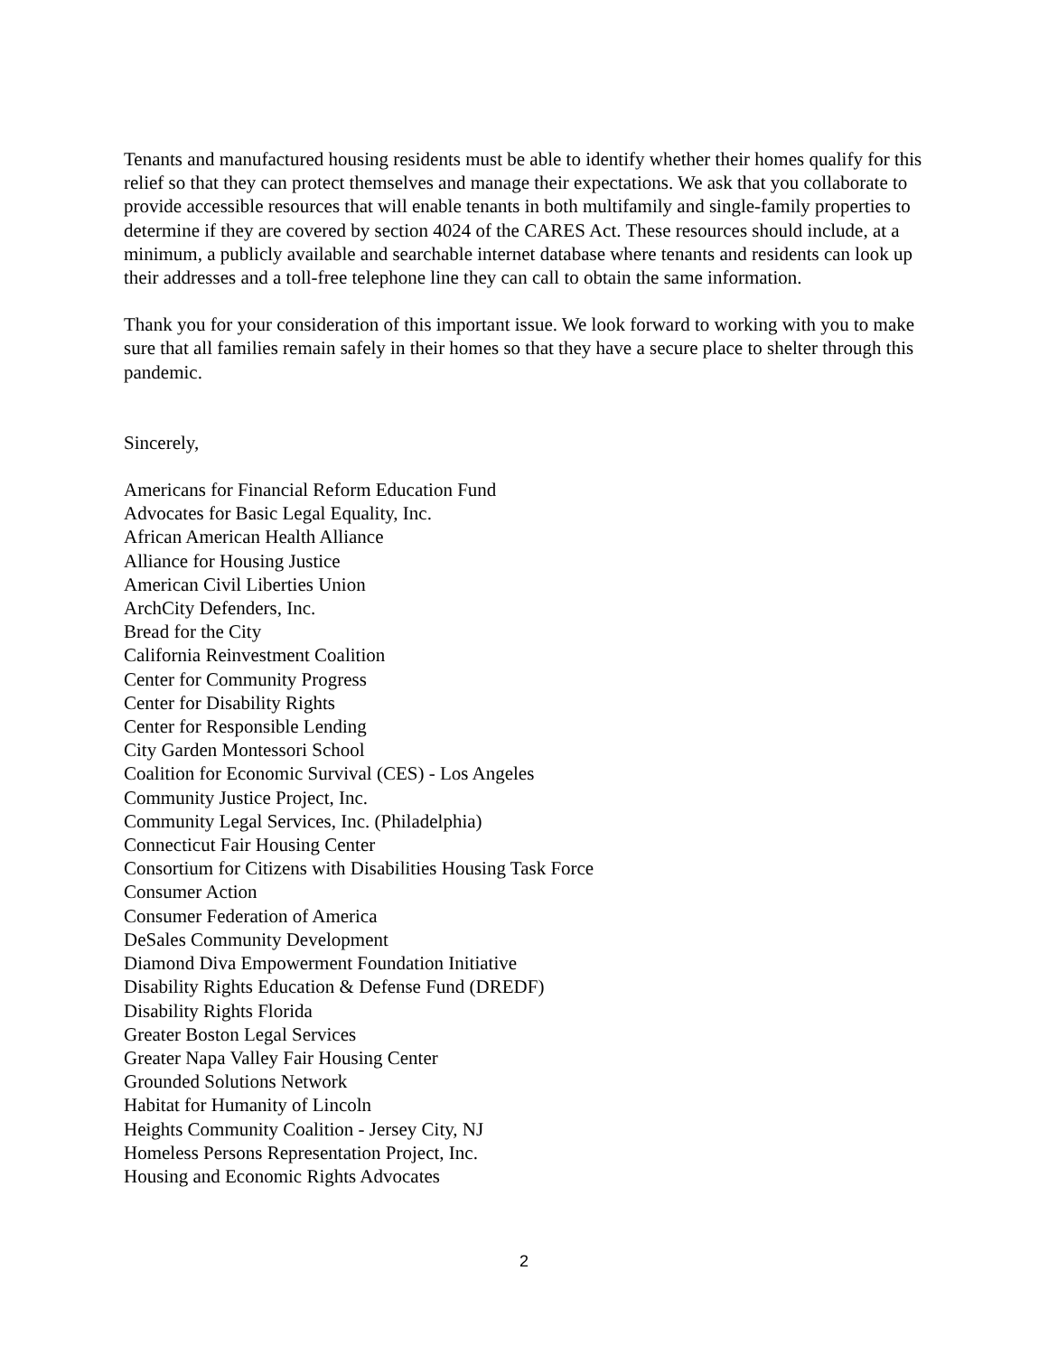Tenants and manufactured housing residents must be able to identify whether their homes qualify for this relief so that they can protect themselves and manage their expectations. We ask that you collaborate to provide accessible resources that will enable tenants in both multifamily and single-family properties to determine if they are covered by section 4024 of the CARES Act. These resources should include, at a minimum, a publicly available and searchable internet database where tenants and residents can look up their addresses and a toll-free telephone line they can call to obtain the same information.
Thank you for your consideration of this important issue. We look forward to working with you to make sure that all families remain safely in their homes so that they have a secure place to shelter through this pandemic.
Sincerely,
Americans for Financial Reform Education Fund
Advocates for Basic Legal Equality, Inc.
African American Health Alliance
Alliance for Housing Justice
American Civil Liberties Union
ArchCity Defenders, Inc.
Bread for the City
California Reinvestment Coalition
Center for Community Progress
Center for Disability Rights
Center for Responsible Lending
City Garden Montessori School
Coalition for Economic Survival (CES) - Los Angeles
Community Justice Project, Inc.
Community Legal Services, Inc. (Philadelphia)
Connecticut Fair Housing Center
Consortium for Citizens with Disabilities Housing Task Force
Consumer Action
Consumer Federation of America
DeSales Community Development
Diamond Diva Empowerment Foundation Initiative
Disability Rights Education & Defense Fund (DREDF)
Disability Rights Florida
Greater Boston Legal Services
Greater Napa Valley Fair Housing Center
Grounded Solutions Network
Habitat for Humanity of Lincoln
Heights Community Coalition - Jersey City, NJ
Homeless Persons Representation Project, Inc.
Housing and Economic Rights Advocates
2